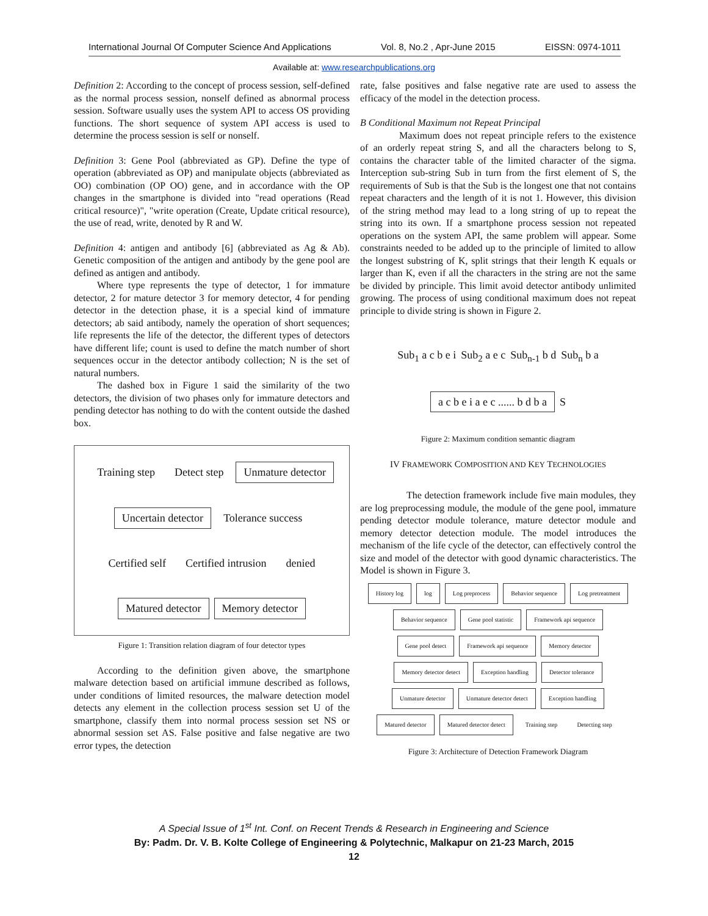International Journal Of Computer Science And Applications Vol. 8, No.2 , Apr-June 2015 EISSN: 0974-1011
Available at: www.researchpublications.org
Definition 2: According to the concept of process session, self-defined as the normal process session, nonself defined as abnormal process session. Software usually uses the system API to access OS providing functions. The short sequence of system API access is used to determine the process session is self or nonself.
Definition 3: Gene Pool (abbreviated as GP). Define the type of operation (abbreviated as OP) and manipulate objects (abbreviated as OO) combination (OP OO) gene, and in accordance with the OP changes in the smartphone is divided into "read operations (Read critical resource)", "write operation (Create, Update critical resource), the use of read, write, denoted by R and W.
Definition 4: antigen and antibody [6] (abbreviated as Ag & Ab). Genetic composition of the antigen and antibody by the gene pool are defined as antigen and antibody.
Where type represents the type of detector, 1 for immature detector, 2 for mature detector 3 for memory detector, 4 for pending detector in the detection phase, it is a special kind of immature detectors; ab said antibody, namely the operation of short sequences; life represents the life of the detector, the different types of detectors have different life; count is used to define the match number of short sequences occur in the detector antibody collection; N is the set of natural numbers.
The dashed box in Figure 1 said the similarity of the two detectors, the division of two phases only for immature detectors and pending detector has nothing to do with the content outside the dashed box.
Training step
Detect step
Unmature detector
Uncertain detector
Tolerance success
Certified self
Certified intrusion
denied
Matured detector
Memory detector
Figure 1: Transition relation diagram of four detector types
According to the definition given above, the smartphone malware detection based on artificial immune described as follows, under conditions of limited resources, the malware detection model detects any element in the collection process session set U of the smartphone, classify them into normal process session set NS or abnormal session set AS. False positive and false negative are two error types, the detection
rate, false positives and false negative rate are used to assess the efficacy of the model in the detection process.
B Conditional Maximum not Repeat Principal
Maximum does not repeat principle refers to the existence of an orderly repeat string S, and all the characters belong to S, contains the character table of the limited character of the sigma. Interception sub-string Sub in turn from the first element of S, the requirements of Sub is that the Sub is the longest one that not contains repeat characters and the length of it is not 1. However, this division of the string method may lead to a long string of up to repeat the string into its own. If a smartphone process session not repeated operations on the system API, the same problem will appear. Some constraints needed to be added up to the principle of limited to allow the longest substring of K, split strings that their length K equals or larger than K, even if all the characters in the string are not the same be divided by principle. This limit avoid detector antibody unlimited growing. The process of using conditional maximum does not repeat principle to divide string is shown in Figure 2.
Sub<sub>1</sub> a c b e i Sub<sub>2</sub> a e c Sub<sub>n-1</sub> b d Sub<sub>n</sub> b a
a c b e i a e c ...... b d b a
S
Figure 2: Maximum condition semantic diagram
IV FRAMEWORK COMPOSITION AND KEY TECHNOLOGIES
The detection framework include five main modules, they are log preprocessing module, the module of the gene pool, immature pending detector module tolerance, mature detector module and memory detector detection module. The model introduces the mechanism of the life cycle of the detector, can effectively control the size and model of the detector with good dynamic characteristics. The Model is shown in Figure 3.
History log
log
Log preprocess
Behavior sequence
Log pretreatment
Behavior sequence
Gene pool statistic
Framework api sequence
Gene pool detect
Framework api sequence
Memory detector
Memory detector detect
Exception handling
Detector tolerance
Unmature detector
Unmature detector detect
Exception handling
Matured detector
Matured detector detect
Training step
Detecting step
Figure 3: Architecture of Detection Framework Diagram
A Special Issue of 1<sup>st</sup> Int. Conf. on Recent Trends & Research in Engineering and Science
By: Padm. Dr. V. B. Kolte College of Engineering & Polytechnic, Malkapur on 21-23 March, 2015
12